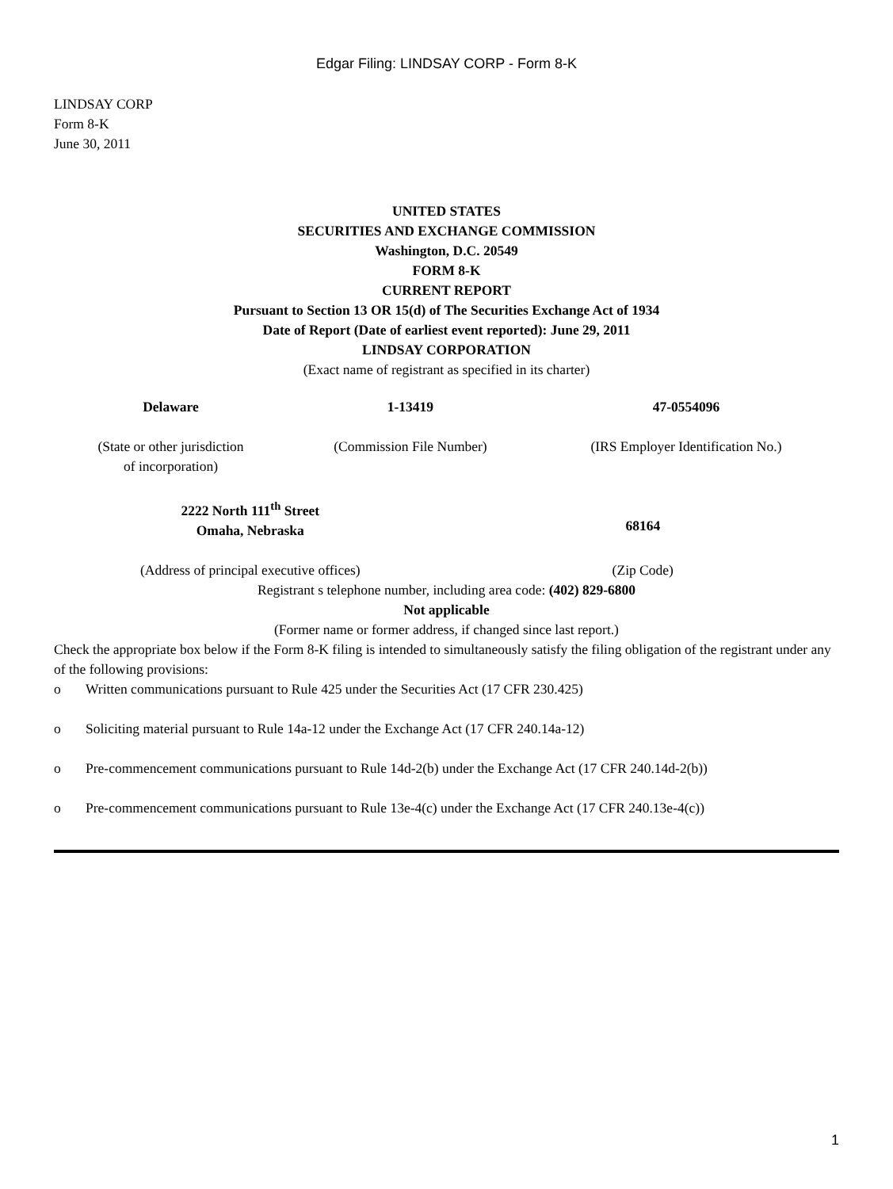Edgar Filing: LINDSAY CORP - Form 8-K
LINDSAY CORP
Form 8-K
June 30, 2011
UNITED STATES
SECURITIES AND EXCHANGE COMMISSION
Washington, D.C. 20549
FORM 8-K
CURRENT REPORT
Pursuant to Section 13 OR 15(d) of The Securities Exchange Act of 1934
Date of Report (Date of earliest event reported): June 29, 2011
LINDSAY CORPORATION
(Exact name of registrant as specified in its charter)
| Delaware | 1-13419 | 47-0554096 |
| (State or other jurisdiction of incorporation) | (Commission File Number) | (IRS Employer Identification No.) |
| 2222 North 111<sup>th</sup> Street Omaha, Nebraska | 68164 |
| (Address of principal executive offices) | (Zip Code) |
Registrant s telephone number, including area code: (402) 829-6800
Not applicable
(Former name or former address, if changed since last report.)
Check the appropriate box below if the Form 8-K filing is intended to simultaneously satisfy the filing obligation of the registrant under any of the following provisions:
o Written communications pursuant to Rule 425 under the Securities Act (17 CFR 230.425)
o Soliciting material pursuant to Rule 14a-12 under the Exchange Act (17 CFR 240.14a-12)
o Pre-commencement communications pursuant to Rule 14d-2(b) under the Exchange Act (17 CFR 240.14d-2(b))
o Pre-commencement communications pursuant to Rule 13e-4(c) under the Exchange Act (17 CFR 240.13e-4(c))
1